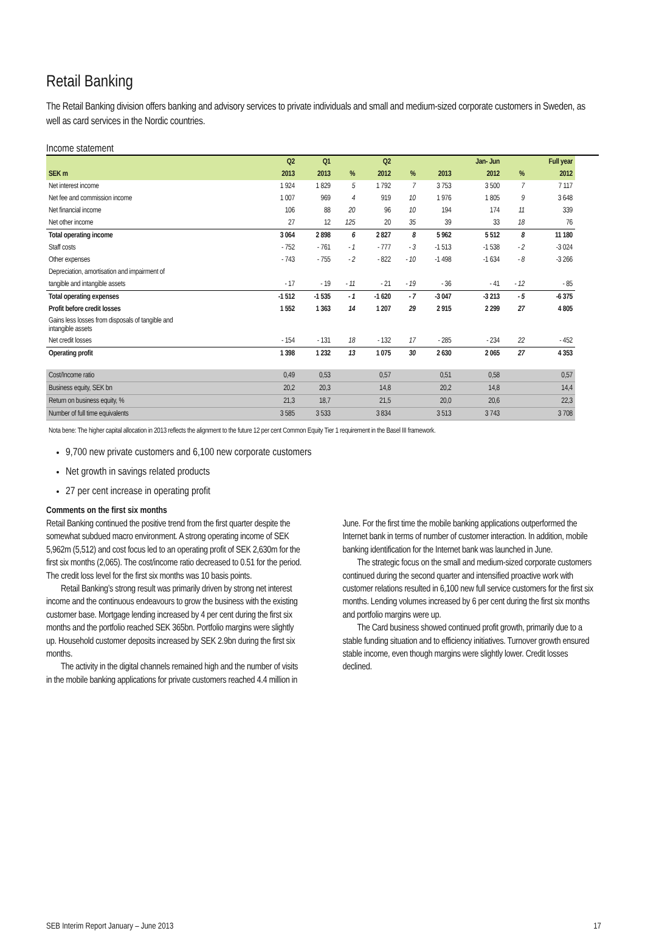Retail Banking
The Retail Banking division offers banking and advisory services to private individuals and small and medium-sized corporate customers in Sweden, as well as card services in the Nordic countries.
Income statement
| | Q2 | Q1 | | Q2 | | | Jan- Jun | | Full year |
| --- | --- | --- | --- | --- | --- | --- | --- | --- | --- |
| SEK m | 2013 | 2013 | % | 2012 | % | 2013 | 2012 | % | 2012 |
| Net interest income | 1 924 | 1 829 | 5 | 1 792 | 7 | 3 753 | 3 500 | 7 | 7 117 |
| Net fee and commission income | 1 007 | 969 | 4 | 919 | 10 | 1 976 | 1 805 | 9 | 3 648 |
| Net financial income | 106 | 88 | 20 | 96 | 10 | 194 | 174 | 11 | 339 |
| Net other income | 27 | 12 | 125 | 20 | 35 | 39 | 33 | 18 | 76 |
| Total operating income | 3 064 | 2 898 | 6 | 2 827 | 8 | 5 962 | 5 512 | 8 | 11 180 |
| Staff costs | - 752 | - 761 | - 1 | - 777 | - 3 | -1 513 | -1 538 | - 2 | -3 024 |
| Other expenses | - 743 | - 755 | - 2 | - 822 | - 10 | -1 498 | -1 634 | - 8 | -3 266 |
| Depreciation, amortisation and impairment of | | | | | | | | | |
| tangible and intangible assets | - 17 | - 19 | - 11 | - 21 | - 19 | - 36 | - 41 | - 12 | - 85 |
| Total operating expenses | -1 512 | -1 535 | - 1 | -1 620 | - 7 | -3 047 | -3 213 | - 5 | -6 375 |
| Profit before credit losses | 1 552 | 1 363 | 14 | 1 207 | 29 | 2 915 | 2 299 | 27 | 4 805 |
| Gains less losses from disposals of tangible and intangible assets | | | | | | | | | |
| Net credit losses | - 154 | - 131 | 18 | - 132 | 17 | - 285 | - 234 | 22 | - 452 |
| Operating profit | 1 398 | 1 232 | 13 | 1 075 | 30 | 2 630 | 2 065 | 27 | 4 353 |
| Cost/Income ratio | 0,49 | 0,53 | | 0,57 | | 0,51 | 0,58 | | 0,57 |
| Business equity, SEK bn | 20,2 | 20,3 | | 14,8 | | 20,2 | 14,8 | | 14,4 |
| Return on business equity, % | 21,3 | 18,7 | | 21,5 | | 20,0 | 20,6 | | 22,3 |
| Number of full time equivalents | 3 585 | 3 533 | | 3 834 | | 3 513 | 3 743 | | 3 708 |
Nota bene: The higher capital allocation in 2013 reflects the alignment to the future 12 per cent Common Equity Tier 1 requirement in the Basel III framework.
9,700 new private customers and 6,100 new corporate customers
Net growth in savings related products
27 per cent increase in operating profit
Comments on the first six months
Retail Banking continued the positive trend from the first quarter despite the somewhat subdued macro environment. A strong operating income of SEK 5,962m (5,512) and cost focus led to an operating profit of SEK 2,630m for the first six months (2,065). The cost/income ratio decreased to 0.51 for the period. The credit loss level for the first six months was 10 basis points.
Retail Banking’s strong result was primarily driven by strong net interest income and the continuous endeavours to grow the business with the existing customer base. Mortgage lending increased by 4 per cent during the first six months and the portfolio reached SEK 365bn. Portfolio margins were slightly up. Household customer deposits increased by SEK 2.9bn during the first six months.
The activity in the digital channels remained high and the number of visits in the mobile banking applications for private customers reached 4.4 million in June. For the first time the mobile banking applications outperformed the Internet bank in terms of number of customer interaction. In addition, mobile banking identification for the Internet bank was launched in June.
The strategic focus on the small and medium-sized corporate customers continued during the second quarter and intensified proactive work with customer relations resulted in 6,100 new full service customers for the first six months. Lending volumes increased by 6 per cent during the first six months and portfolio margins were up.
The Card business showed continued profit growth, primarily due to a stable funding situation and to efficiency initiatives. Turnover growth ensured stable income, even though margins were slightly lower. Credit losses declined.
SEB Interim Report January – June 2013 17